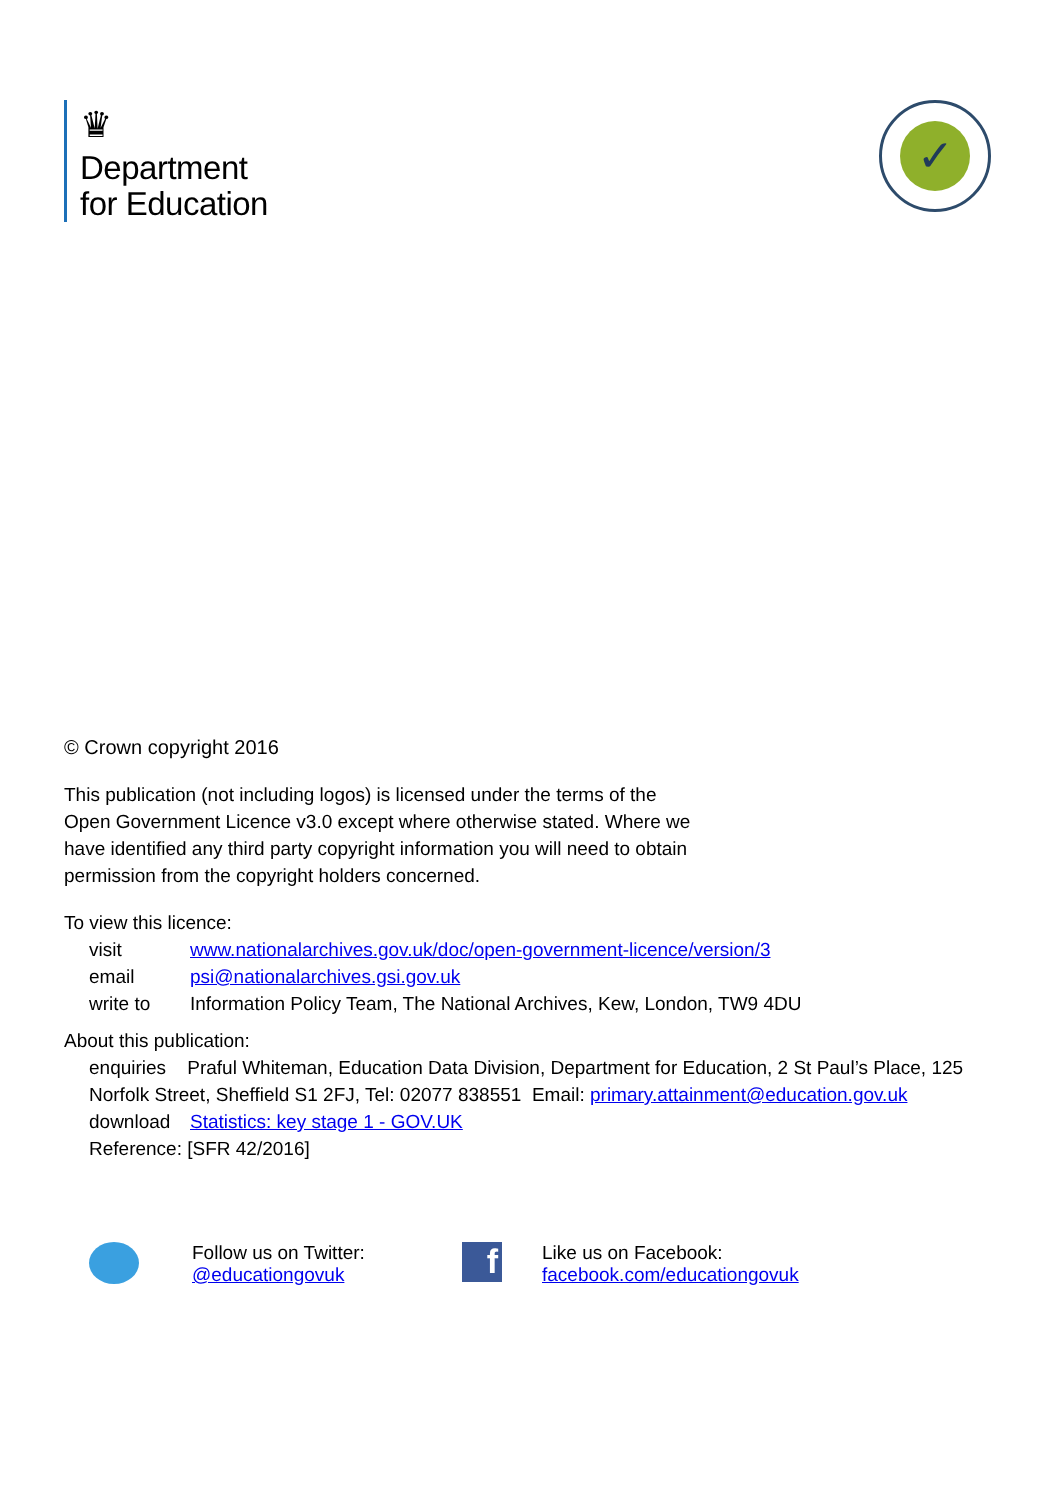♛
Department
for Education
✓
© Crown copyright 2016
This publication (not including logos) is licensed under the terms of the Open Government Licence v3.0 except where otherwise stated. Where we have identified any third party copyright information you will need to obtain permission from the copyright holders concerned.
To view this licence:
visit www.nationalarchives.gov.uk/doc/open-government-licence/version/3
email psi@nationalarchives.gsi.gov.uk
write to Information Policy Team, The National Archives, Kew, London, TW9 4DU
About this publication:
enquiries Praful Whiteman, Education Data Division, Department for Education, 2 St Paul’s Place, 125 Norfolk Street, Sheffield S1 2FJ, Tel: 02077 838551 Email: primary.attainment@education.gov.uk
download Statistics: key stage 1 - GOV.UK
Reference: [SFR 42/2016]
Follow us on Twitter:
@educationgovuk
f
Like us on Facebook:
facebook.com/educationgovuk